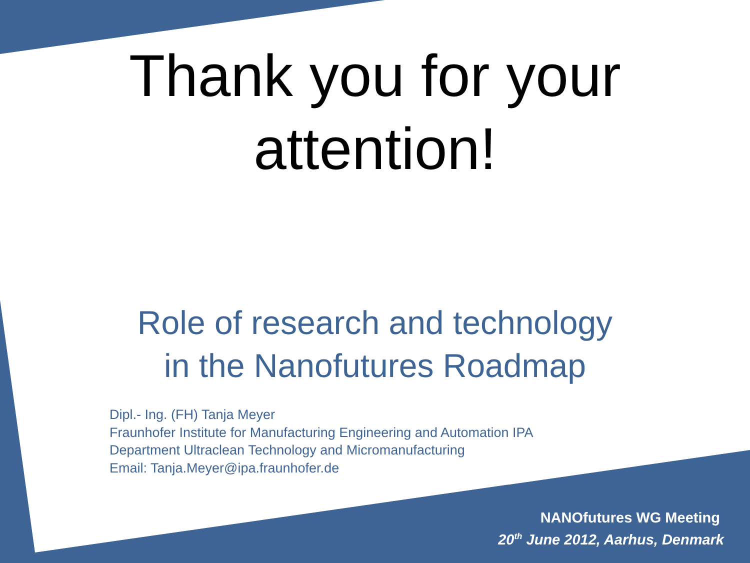Thank you for your
attention!
Role of research and technology
in the Nanofutures Roadmap
Dipl.- Ing. (FH) Tanja Meyer
Fraunhofer Institute for Manufacturing Engineering and Automation IPA
Department Ultraclean Technology and Micromanufacturing
Email: Tanja.Meyer@ipa.fraunhofer.de
NANOfutures WG Meeting
20<sup>th</sup> June 2012, Aarhus, Denmark